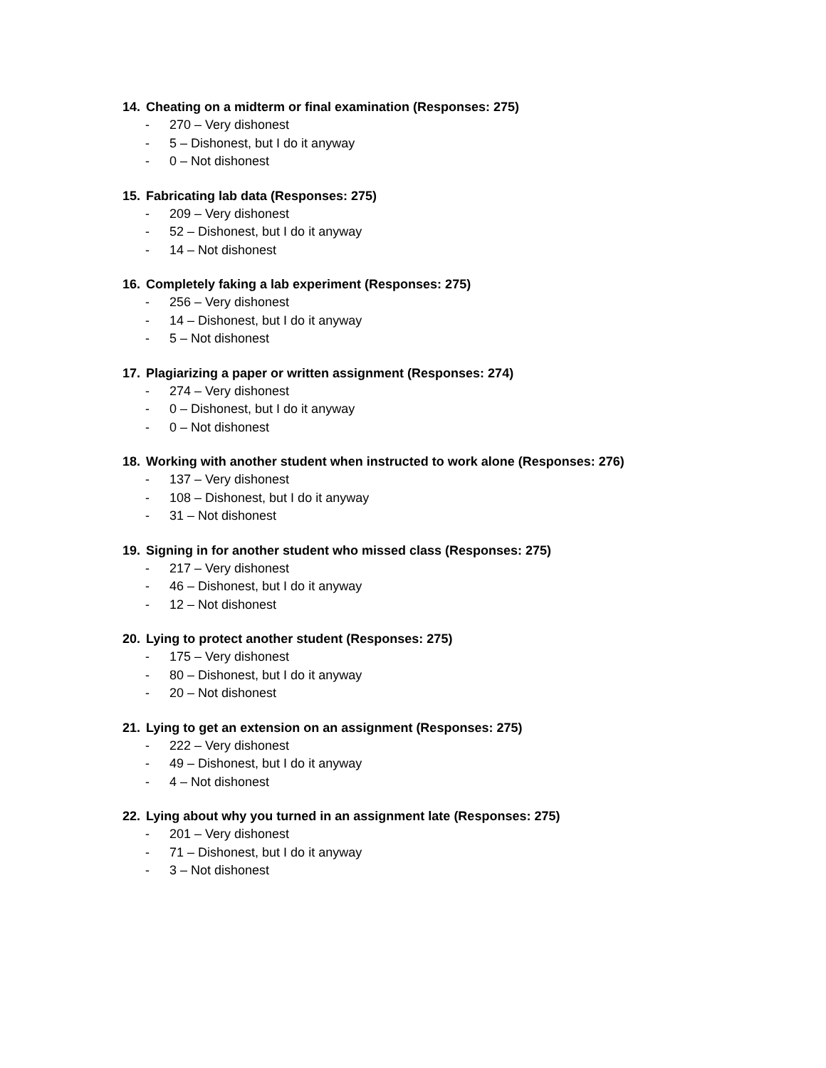14. Cheating on a midterm or final examination (Responses: 275)
- 270 – Very dishonest
- 5 – Dishonest, but I do it anyway
- 0 – Not dishonest
15. Fabricating lab data (Responses: 275)
- 209 – Very dishonest
- 52 – Dishonest, but I do it anyway
- 14 – Not dishonest
16. Completely faking a lab experiment (Responses: 275)
- 256 – Very dishonest
- 14 – Dishonest, but I do it anyway
- 5 – Not dishonest
17. Plagiarizing a paper or written assignment (Responses: 274)
- 274 – Very dishonest
- 0 – Dishonest, but I do it anyway
- 0 – Not dishonest
18. Working with another student when instructed to work alone (Responses: 276)
- 137 – Very dishonest
- 108 – Dishonest, but I do it anyway
- 31 – Not dishonest
19. Signing in for another student who missed class (Responses: 275)
- 217 – Very dishonest
- 46 – Dishonest, but I do it anyway
- 12 – Not dishonest
20. Lying to protect another student (Responses: 275)
- 175 – Very dishonest
- 80 – Dishonest, but I do it anyway
- 20 – Not dishonest
21. Lying to get an extension on an assignment (Responses: 275)
- 222 – Very dishonest
- 49 – Dishonest, but I do it anyway
- 4 – Not dishonest
22. Lying about why you turned in an assignment late (Responses: 275)
- 201 – Very dishonest
- 71 – Dishonest, but I do it anyway
- 3 – Not dishonest